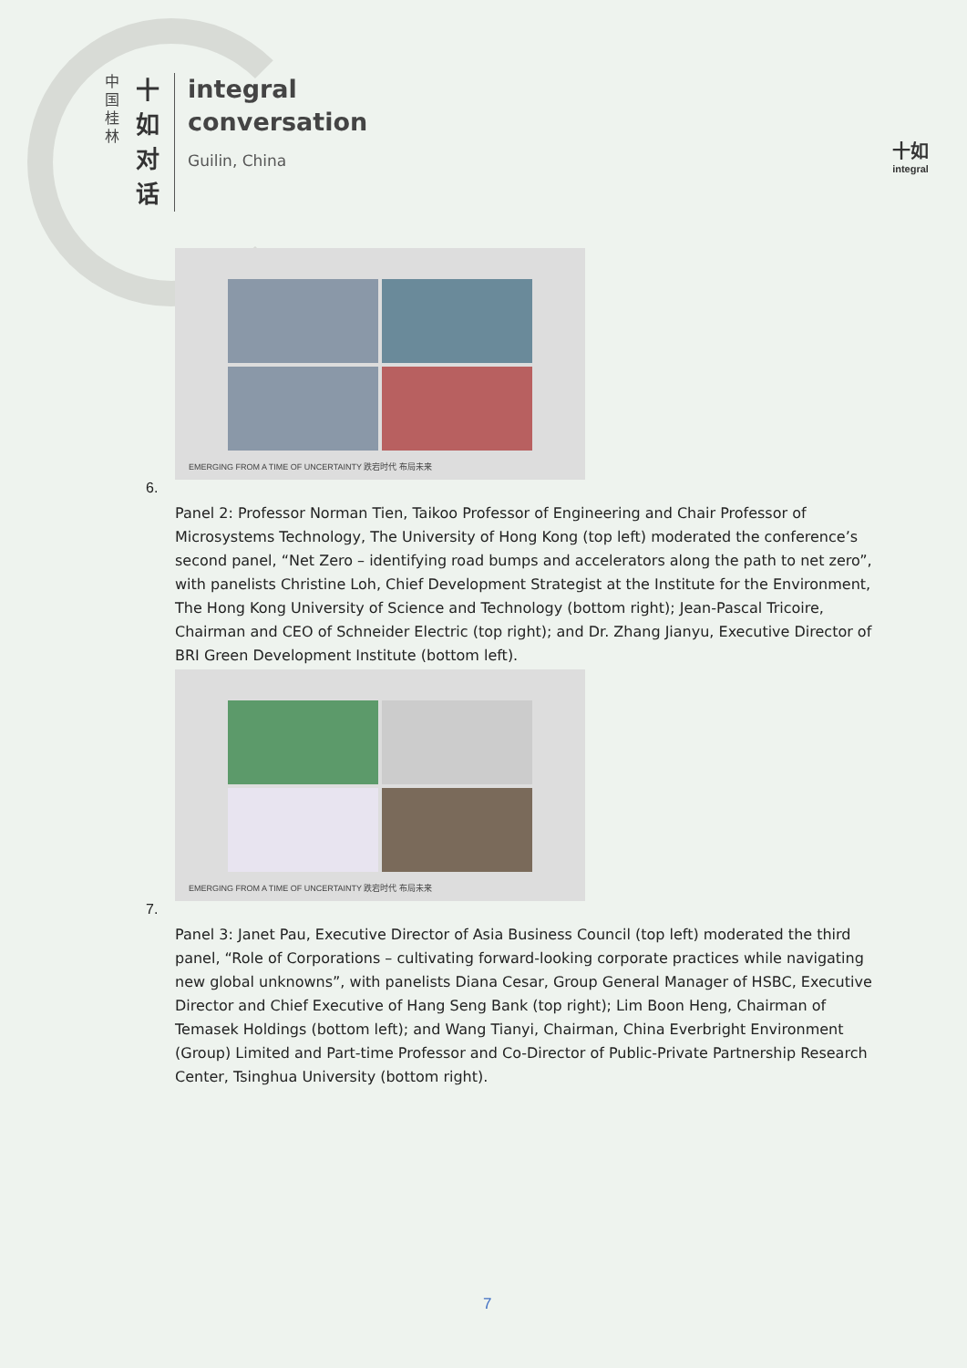中国桂林
十如对话
integral
conversation
Guilin, China
十如
integral
EMERGING FROM A TIME OF UNCERTAINTY 跌宕时代 布局未来
6.
Panel 2: Professor Norman Tien, Taikoo Professor of Engineering and Chair Professor of Microsystems Technology, The University of Hong Kong (top left) moderated the conference’s second panel, “Net Zero – identifying road bumps and accelerators along the path to net zero”, with panelists Christine Loh, Chief Development Strategist at the Institute for the Environment, The Hong Kong University of Science and Technology (bottom right); Jean-Pascal Tricoire, Chairman and CEO of Schneider Electric (top right); and Dr. Zhang Jianyu, Executive Director of BRI Green Development Institute (bottom left).
EMERGING FROM A TIME OF UNCERTAINTY 跌宕时代 布局未来
7.
Panel 3: Janet Pau, Executive Director of Asia Business Council (top left) moderated the third panel, “Role of Corporations – cultivating forward-looking corporate practices while navigating new global unknowns”, with panelists Diana Cesar, Group General Manager of HSBC, Executive Director and Chief Executive of Hang Seng Bank (top right); Lim Boon Heng, Chairman of Temasek Holdings (bottom left); and Wang Tianyi, Chairman, China Everbright Environment (Group) Limited and Part-time Professor and Co-Director of Public-Private Partnership Research Center, Tsinghua University (bottom right).
7